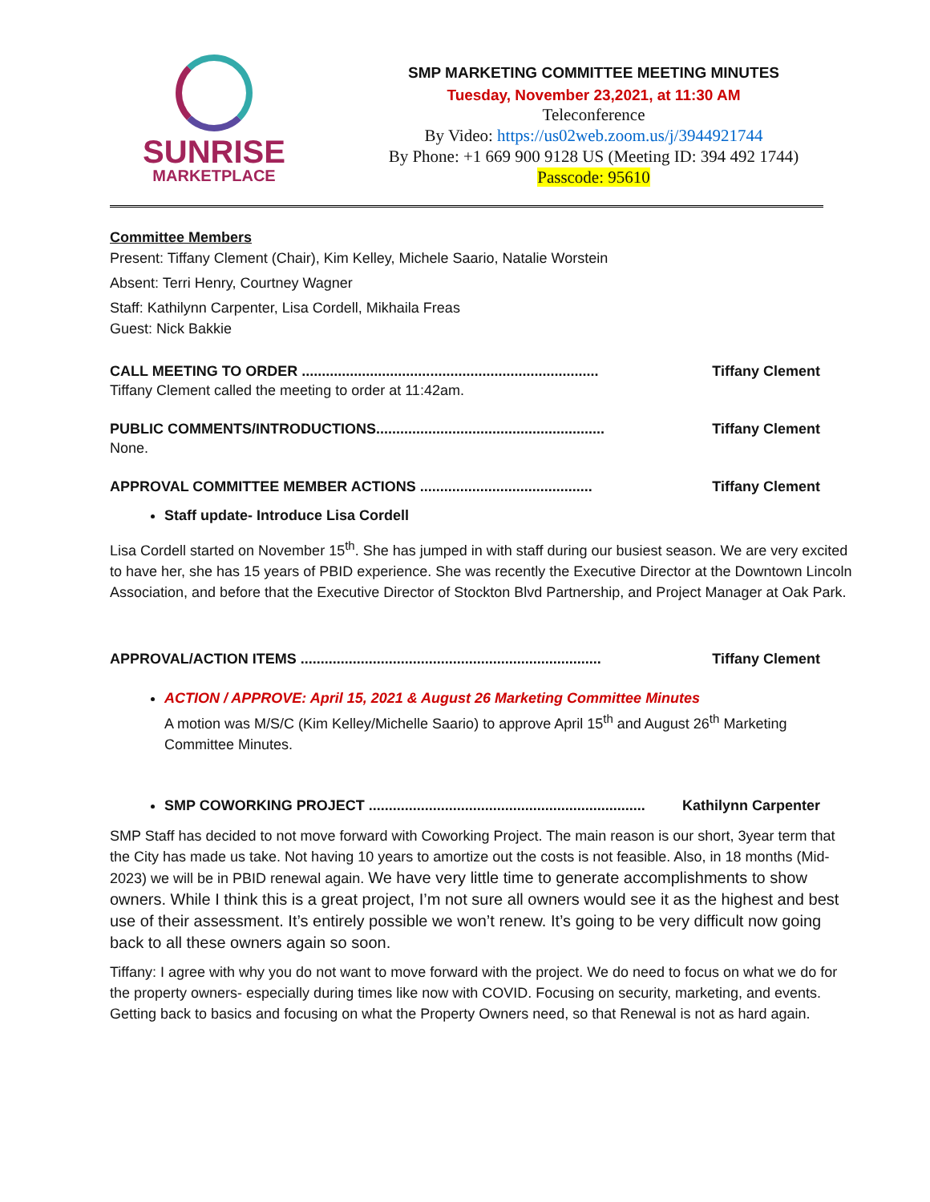SUNRISE
MARKETPLACE
SMP MARKETING COMMITTEE MEETING MINUTES
Tuesday, November 23,2021, at 11:30 AM
Teleconference
By Video: https://us02web.zoom.us/j/3944921744
By Phone: +1 669 900 9128 US (Meeting ID: 394 492 1744)
Passcode: 95610
Committee Members
Present: Tiffany Clement (Chair), Kim Kelley, Michele Saario, Natalie Worstein
Absent: Terri Henry, Courtney Wagner
Staff: Kathilynn Carpenter, Lisa Cordell, Mikhaila Freas
Guest: Nick Bakkie
CALL MEETING TO ORDER .......................................................................... Tiffany Clement
Tiffany Clement called the meeting to order at 11:42am.
PUBLIC COMMENTS/INTRODUCTIONS......................................................... Tiffany Clement
None.
APPROVAL COMMITTEE MEMBER ACTIONS ........................................... Tiffany Clement
Staff update- Introduce Lisa Cordell
Lisa Cordell started on November 15<sup>th</sup>. She has jumped in with staff during our busiest season. We are very excited to have her, she has 15 years of PBID experience. She was recently the Executive Director at the Downtown Lincoln Association, and before that the Executive Director of Stockton Blvd Partnership, and Project Manager at Oak Park.
APPROVAL/ACTION ITEMS ........................................................................... Tiffany Clement
ACTION / APPROVE: April 15, 2021 & August 26 Marketing Committee Minutes
A motion was M/S/C (Kim Kelley/Michelle Saario) to approve April 15<sup>th</sup> and August 26<sup>th</sup> Marketing Committee Minutes.
SMP COWORKING PROJECT ..................................................................... Kathilynn Carpenter
SMP Staff has decided to not move forward with Coworking Project. The main reason is our short, 3year term that the City has made us take. Not having 10 years to amortize out the costs is not feasible. Also, in 18 months (Mid-2023) we will be in PBID renewal again. We have very little time to generate accomplishments to show owners. While I think this is a great project, I’m not sure all owners would see it as the highest and best use of their assessment. It’s entirely possible we won’t renew. It’s going to be very difficult now going back to all these owners again so soon.
Tiffany: I agree with why you do not want to move forward with the project. We do need to focus on what we do for the property owners- especially during times like now with COVID. Focusing on security, marketing, and events. Getting back to basics and focusing on what the Property Owners need, so that Renewal is not as hard again.